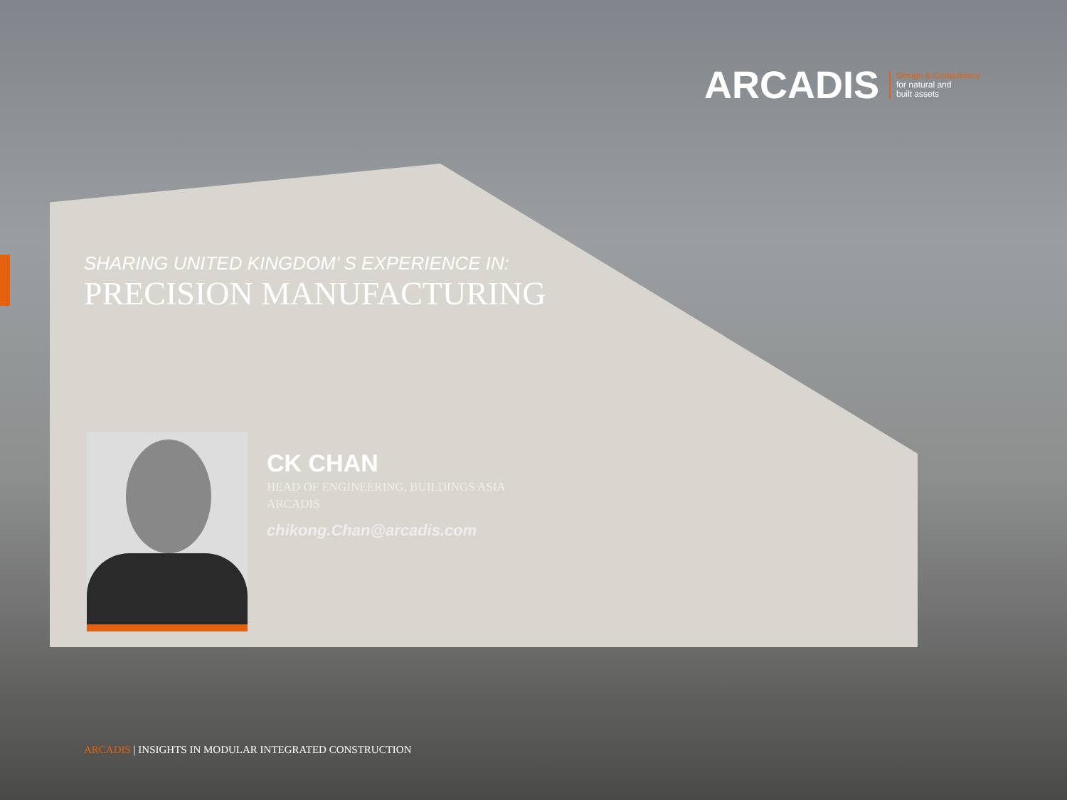ARCADIS
Design & Consultancy
for natural and
built assets
SHARING UNITED KINGDOM’ S EXPERIENCE IN:
PRECISION MANUFACTURING
CK CHAN
HEAD OF ENGINEERING, BUILDINGS ASIA
ARCADIS
chikong.Chan@arcadis.com
ARCADIS | INSIGHTS IN MODULAR INTEGRATED CONSTRUCTION